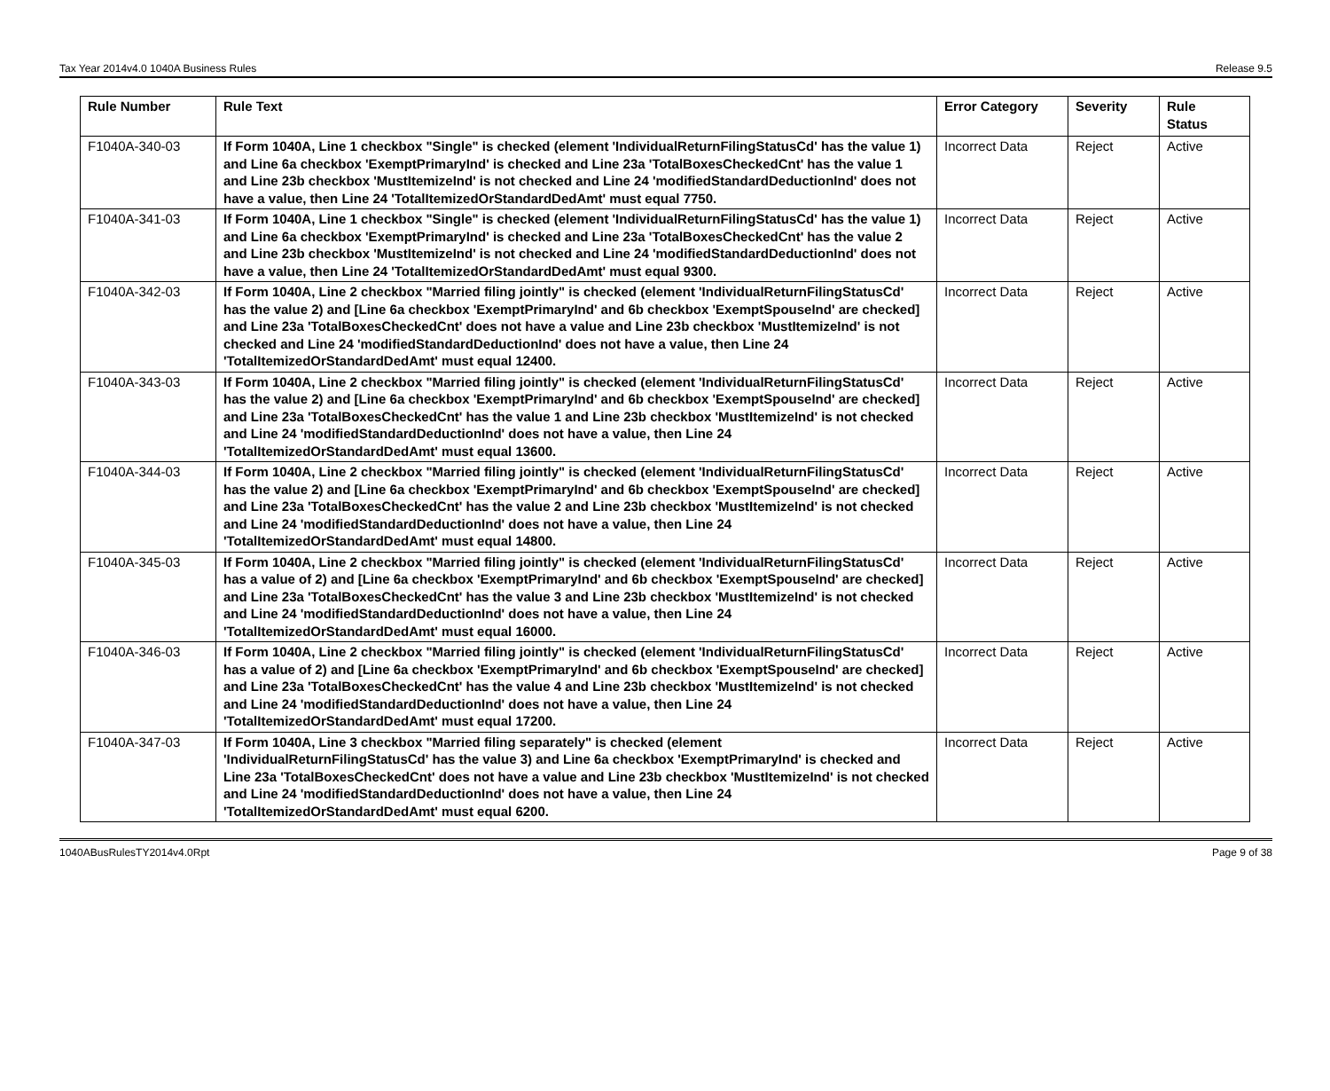Tax Year 2014v4.0 1040A Business Rules Release 9.5
| Rule Number | Rule Text | Error Category | Severity | Rule Status |
| --- | --- | --- | --- | --- |
| F1040A-340-03 | If Form 1040A, Line 1 checkbox "Single" is checked (element 'IndividualReturnFilingStatusCd' has the value 1) and Line 6a checkbox 'ExemptPrimaryInd' is checked and Line 23a 'TotalBoxesCheckedCnt' has the value 1 and Line 23b checkbox 'MustItemizeInd' is not checked and Line 24 'modifiedStandardDeductionInd' does not have a value, then Line 24 'TotalItemizedOrStandardDedAmt' must equal 7750. | Incorrect Data | Reject | Active |
| F1040A-341-03 | If Form 1040A, Line 1 checkbox "Single" is checked (element 'IndividualReturnFilingStatusCd' has the value 1) and Line 6a checkbox 'ExemptPrimaryInd' is checked and Line 23a 'TotalBoxesCheckedCnt' has the value 2 and Line 23b checkbox 'MustItemizeInd' is not checked and Line 24 'modifiedStandardDeductionInd' does not have a value, then Line 24 'TotalItemizedOrStandardDedAmt' must equal 9300. | Incorrect Data | Reject | Active |
| F1040A-342-03 | If Form 1040A, Line 2 checkbox "Married filing jointly" is checked (element 'IndividualReturnFilingStatusCd' has the value 2) and [Line 6a checkbox 'ExemptPrimaryInd' and 6b checkbox 'ExemptSpouseInd' are checked] and Line 23a 'TotalBoxesCheckedCnt' does not have a value and Line 23b checkbox 'MustItemizeInd' is not checked and Line 24 'modifiedStandardDeductionInd' does not have a value, then Line 24 'TotalItemizedOrStandardDedAmt' must equal 12400. | Incorrect Data | Reject | Active |
| F1040A-343-03 | If Form 1040A, Line 2 checkbox "Married filing jointly" is checked (element 'IndividualReturnFilingStatusCd' has the value 2) and [Line 6a checkbox 'ExemptPrimaryInd' and 6b checkbox 'ExemptSpouseInd' are checked] and Line 23a 'TotalBoxesCheckedCnt' has the value 1 and Line 23b checkbox 'MustItemizeInd' is not checked and Line 24 'modifiedStandardDeductionInd' does not have a value, then Line 24 'TotalItemizedOrStandardDedAmt' must equal 13600. | Incorrect Data | Reject | Active |
| F1040A-344-03 | If Form 1040A, Line 2 checkbox "Married filing jointly" is checked (element 'IndividualReturnFilingStatusCd' has the value 2) and [Line 6a checkbox 'ExemptPrimaryInd' and 6b checkbox 'ExemptSpouseInd' are checked] and Line 23a 'TotalBoxesCheckedCnt' has the value 2 and Line 23b checkbox 'MustItemizeInd' is not checked and Line 24 'modifiedStandardDeductionInd' does not have a value, then Line 24 'TotalItemizedOrStandardDedAmt' must equal 14800. | Incorrect Data | Reject | Active |
| F1040A-345-03 | If Form 1040A, Line 2 checkbox "Married filing jointly" is checked (element 'IndividualReturnFilingStatusCd' has a value of 2) and [Line 6a checkbox 'ExemptPrimaryInd' and 6b checkbox 'ExemptSpouseInd' are checked] and Line 23a 'TotalBoxesCheckedCnt' has the value 3 and Line 23b checkbox 'MustItemizeInd' is not checked and Line 24 'modifiedStandardDeductionInd' does not have a value, then Line 24 'TotalItemizedOrStandardDedAmt' must equal 16000. | Incorrect Data | Reject | Active |
| F1040A-346-03 | If Form 1040A, Line 2 checkbox "Married filing jointly" is checked (element 'IndividualReturnFilingStatusCd' has a value of 2) and [Line 6a checkbox 'ExemptPrimaryInd' and 6b checkbox 'ExemptSpouseInd' are checked] and Line 23a 'TotalBoxesCheckedCnt' has the value 4 and Line 23b checkbox 'MustItemizeInd' is not checked and Line 24 'modifiedStandardDeductionInd' does not have a value, then Line 24 'TotalItemizedOrStandardDedAmt' must equal 17200. | Incorrect Data | Reject | Active |
| F1040A-347-03 | If Form 1040A, Line 3 checkbox "Married filing separately" is checked (element 'IndividualReturnFilingStatusCd' has the value 3) and Line 6a checkbox 'ExemptPrimaryInd' is checked and Line 23a 'TotalBoxesCheckedCnt' does not have a value and Line 23b checkbox 'MustItemizeInd' is not checked and Line 24 'modifiedStandardDeductionInd' does not have a value, then Line 24 'TotalItemizedOrStandardDedAmt' must equal 6200. | Incorrect Data | Reject | Active |
1040ABusRulesTY2014v4.0Rpt Page 9 of 38